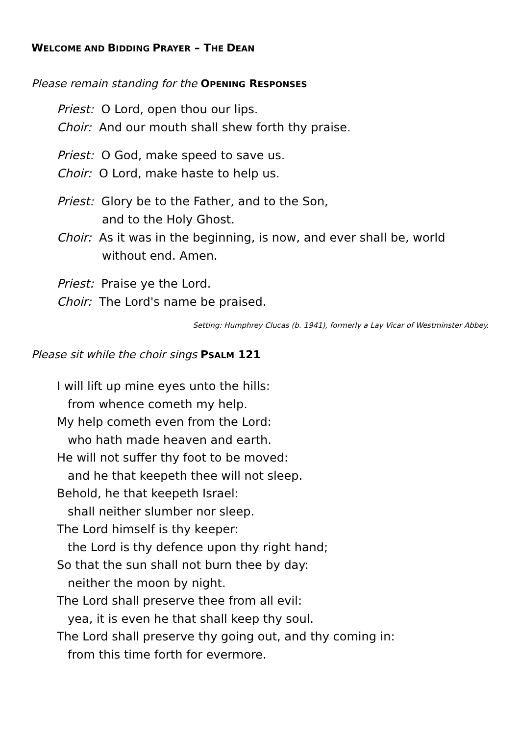WELCOME AND BIDDING PRAYER – THE DEAN
Please remain standing for the OPENING RESPONSES
Priest: O Lord, open thou our lips.
Choir: And our mouth shall shew forth thy praise.
Priest: O God, make speed to save us.
Choir: O Lord, make haste to help us.
Priest: Glory be to the Father, and to the Son,
and to the Holy Ghost.
Choir: As it was in the beginning, is now, and ever shall be, world
without end. Amen.
Priest: Praise ye the Lord.
Choir: The Lord's name be praised.
Setting: Humphrey Clucas (b. 1941), formerly a Lay Vicar of Westminster Abbey.
Please sit while the choir sings PSALM 121
I will lift up mine eyes unto the hills:
from whence cometh my help.
My help cometh even from the Lord:
who hath made heaven and earth.
He will not suffer thy foot to be moved:
and he that keepeth thee will not sleep.
Behold, he that keepeth Israel:
shall neither slumber nor sleep.
The Lord himself is thy keeper:
the Lord is thy defence upon thy right hand;
So that the sun shall not burn thee by day:
neither the moon by night.
The Lord shall preserve thee from all evil:
yea, it is even he that shall keep thy soul.
The Lord shall preserve thy going out, and thy coming in:
from this time forth for evermore.